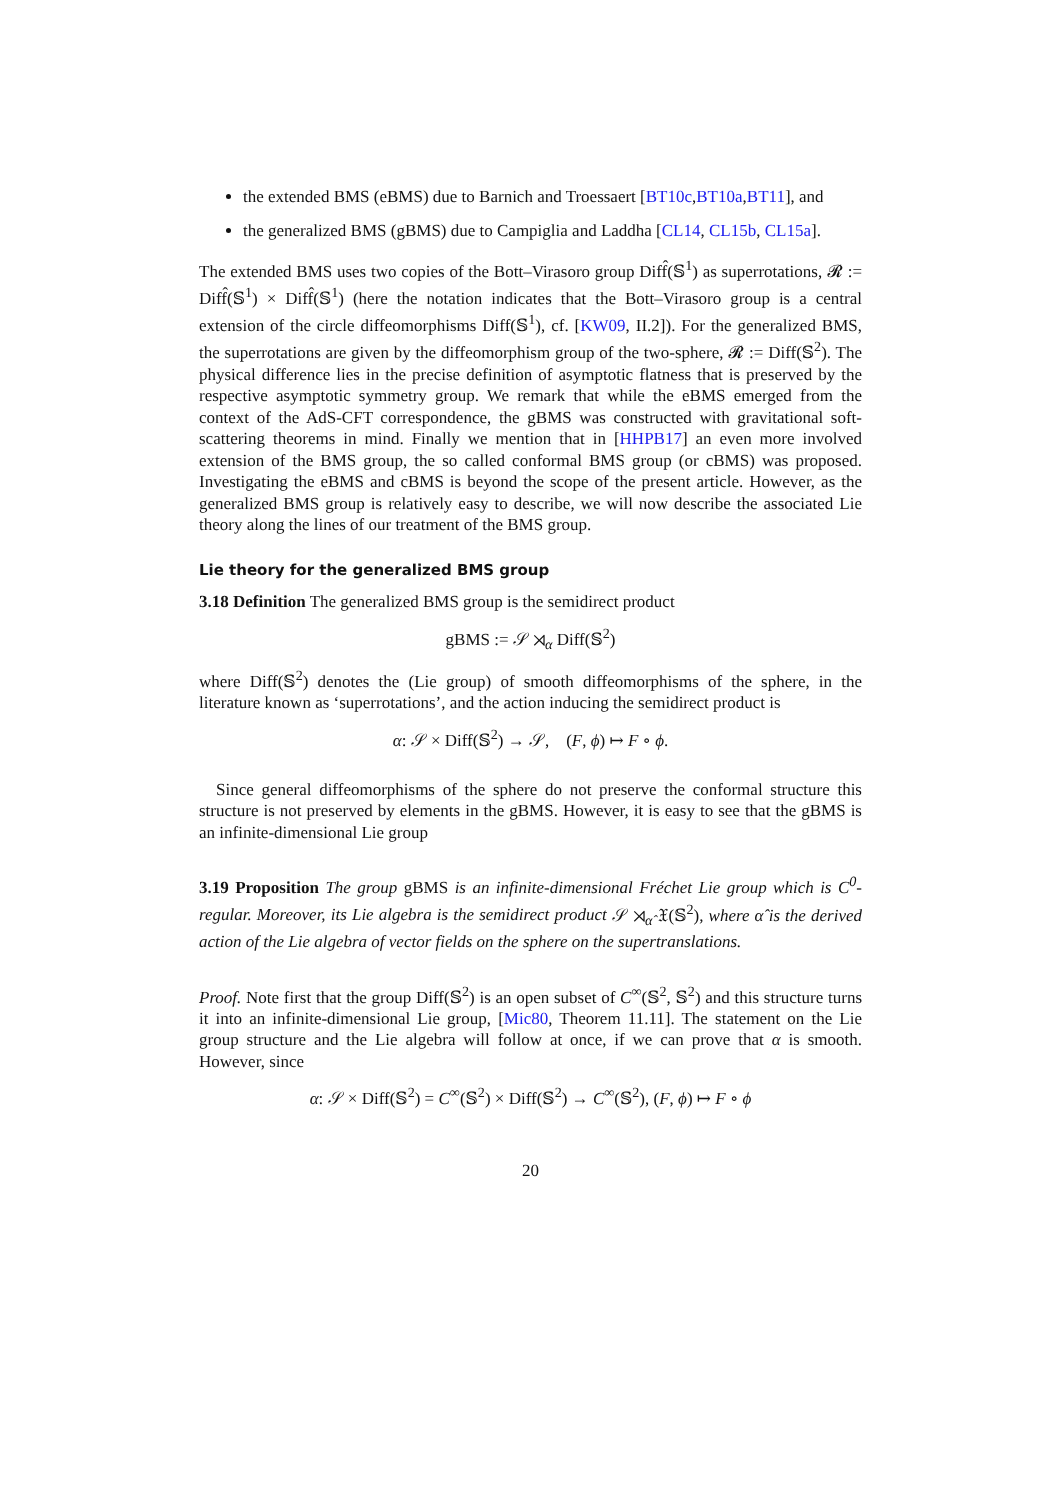the extended BMS (eBMS) due to Barnich and Troessaert [BT10c,BT10a,BT11], and
the generalized BMS (gBMS) due to Campiglia and Laddha [CL14, CL15b, CL15a].
The extended BMS uses two copies of the Bott–Virasoro group Diff̂(𝕊<sup>1</sup>) as superrotations, 𝓡 := Diff̂(𝕊<sup>1</sup>) × Diff̂(𝕊<sup>1</sup>) (here the notation indicates that the Bott–Virasoro group is a central extension of the circle diffeomorphisms Diff(𝕊<sup>1</sup>), cf. [KW09, II.2]). For the generalized BMS, the superrotations are given by the diffeomorphism group of the two-sphere, 𝓡 := Diff(𝕊<sup>2</sup>). The physical difference lies in the precise definition of asymptotic flatness that is preserved by the respective asymptotic symmetry group. We remark that while the eBMS emerged from the context of the AdS-CFT correspondence, the gBMS was constructed with gravitational soft-scattering theorems in mind. Finally we mention that in [HHPB17] an even more involved extension of the BMS group, the so called conformal BMS group (or cBMS) was proposed. Investigating the eBMS and cBMS is beyond the scope of the present article. However, as the generalized BMS group is relatively easy to describe, we will now describe the associated Lie theory along the lines of our treatment of the BMS group.
Lie theory for the generalized BMS group
3.18 Definition The generalized BMS group is the semidirect product
gBMS := 𝒮 ⋊<sub>α</sub> Diff(𝕊<sup>2</sup>)
where Diff(𝕊<sup>2</sup>) denotes the (Lie group) of smooth diffeomorphisms of the sphere, in the literature known as ‘superrotations’, and the action inducing the semidirect product is
α: 𝒮 × Diff(𝕊<sup>2</sup>) → 𝒮, (F, ϕ) ↦ F ∘ ϕ.
Since general diffeomorphisms of the sphere do not preserve the conformal structure this structure is not preserved by elements in the gBMS. However, it is easy to see that the gBMS is an infinite-dimensional Lie group
3.19 Proposition The group gBMS is an infinite-dimensional Fréchet Lie group which is C<sup>0</sup>-regular. Moreover, its Lie algebra is the semidirect product 𝒮 ⋊<sub>α̂</sub> 𝔛(𝕊<sup>2</sup>), where α̂ is the derived action of the Lie algebra of vector fields on the sphere on the supertranslations.
Proof. Note first that the group Diff(𝕊<sup>2</sup>) is an open subset of C<sup>∞</sup>(𝕊<sup>2</sup>, 𝕊<sup>2</sup>) and this structure turns it into an infinite-dimensional Lie group, [Mic80, Theorem 11.11]. The statement on the Lie group structure and the Lie algebra will follow at once, if we can prove that α is smooth. However, since
α: 𝒮 × Diff(𝕊<sup>2</sup>) = C<sup>∞</sup>(𝕊<sup>2</sup>) × Diff(𝕊<sup>2</sup>) → C<sup>∞</sup>(𝕊<sup>2</sup>), (F, ϕ) ↦ F ∘ ϕ
20